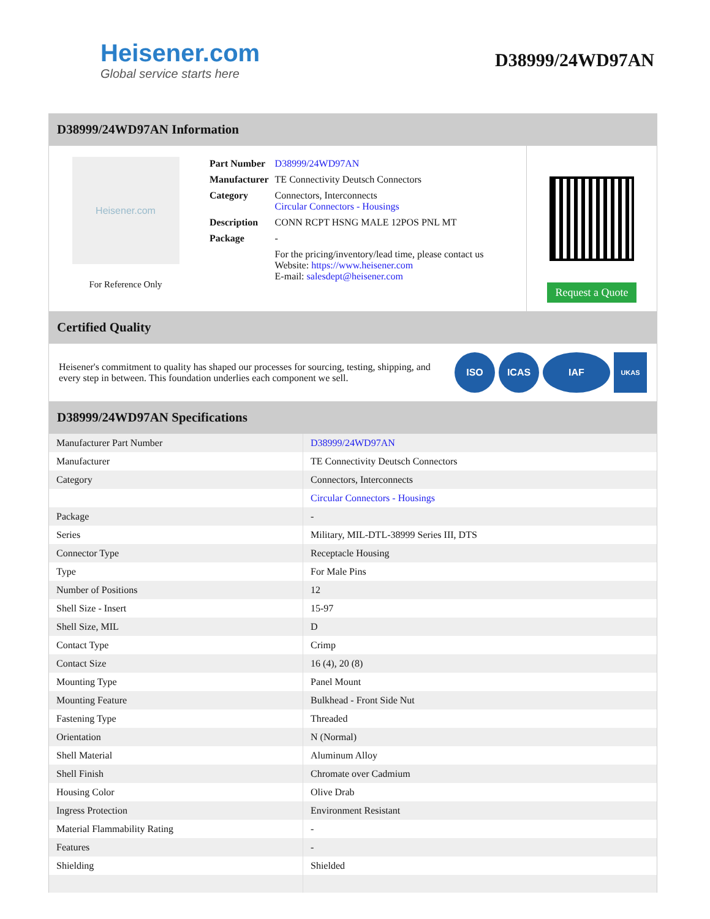Heisener.com
Global service starts here
D38999/24WD97AN
D38999/24WD97AN Information
Heisener.com
For Reference Only
| Part Number | D38999/24WD97AN |
| Manufacturer | TE Connectivity Deutsch Connectors |
| Category | Connectors, Interconnects Circular Connectors - Housings |
| Description | CONN RCPT HSNG MALE 12POS PNL MT |
| Package | - |
| | For the pricing/inventory/lead time, please contact us Website: https://www.heisener.com E-mail: salesdept@heisener.com |
Request a Quote
Certified Quality
Heisener's commitment to quality has shaped our processes for sourcing, testing, shipping, and every step in between. This foundation underlies each component we sell.
ISO ICAS IAF
UKAS
D38999/24WD97AN Specifications
| Manufacturer Part Number | D38999/24WD97AN |
| Manufacturer | TE Connectivity Deutsch Connectors |
| Category | Connectors, Interconnects |
| | Circular Connectors - Housings |
| Package | - |
| Series | Military, MIL-DTL-38999 Series III, DTS |
| Connector Type | Receptacle Housing |
| Type | For Male Pins |
| Number of Positions | 12 |
| Shell Size - Insert | 15-97 |
| Shell Size, MIL | D |
| Contact Type | Crimp |
| Contact Size | 16 (4), 20 (8) |
| Mounting Type | Panel Mount |
| Mounting Feature | Bulkhead - Front Side Nut |
| Fastening Type | Threaded |
| Orientation | N (Normal) |
| Shell Material | Aluminum Alloy |
| Shell Finish | Chromate over Cadmium |
| Housing Color | Olive Drab |
| Ingress Protection | Environment Resistant |
| Material Flammability Rating | - |
| Features | - |
| Shielding | Shielded |